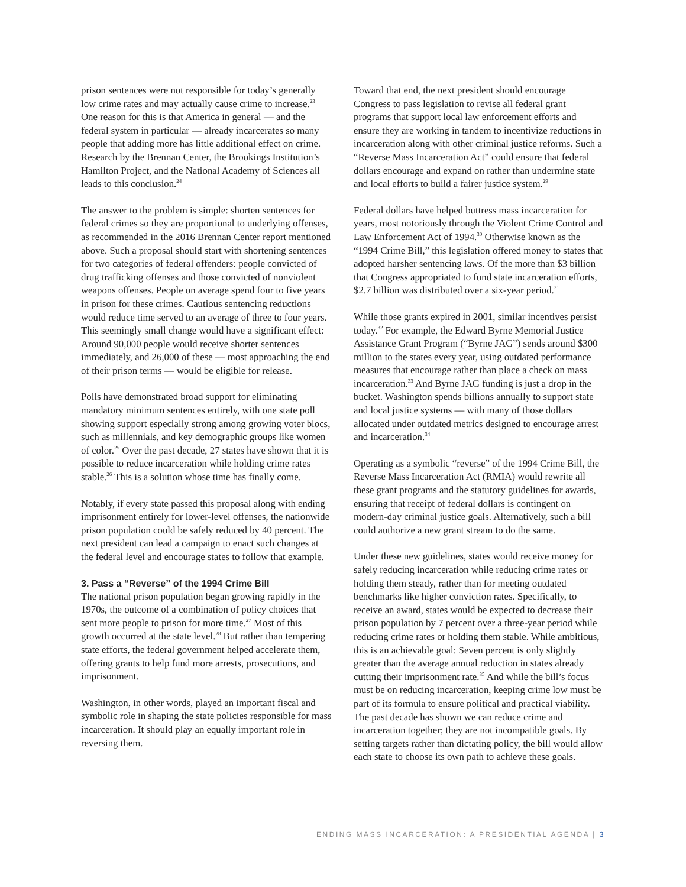prison sentences were not responsible for today’s generally low crime rates and may actually cause crime to increase.<sup>23</sup> One reason for this is that America in general — and the federal system in particular — already incarcerates so many people that adding more has little additional effect on crime. Research by the Brennan Center, the Brookings Institution’s Hamilton Project, and the National Academy of Sciences all leads to this conclusion.<sup>24</sup>
The answer to the problem is simple: shorten sentences for federal crimes so they are proportional to underlying offenses, as recommended in the 2016 Brennan Center report mentioned above. Such a proposal should start with shortening sentences for two categories of federal offenders: people convicted of drug trafficking offenses and those convicted of nonviolent weapons offenses. People on average spend four to five years in prison for these crimes. Cautious sentencing reductions would reduce time served to an average of three to four years. This seemingly small change would have a significant effect: Around 90,000 people would receive shorter sentences immediately, and 26,000 of these — most approaching the end of their prison terms — would be eligible for release.
Polls have demonstrated broad support for eliminating mandatory minimum sentences entirely, with one state poll showing support especially strong among growing voter blocs, such as millennials, and key demographic groups like women of color.<sup>25</sup> Over the past decade, 27 states have shown that it is possible to reduce incarceration while holding crime rates stable.<sup>26</sup> This is a solution whose time has finally come.
Notably, if every state passed this proposal along with ending imprisonment entirely for lower-level offenses, the nationwide prison population could be safely reduced by 40 percent. The next president can lead a campaign to enact such changes at the federal level and encourage states to follow that example.
3. Pass a “Reverse” of the 1994 Crime Bill
The national prison population began growing rapidly in the 1970s, the outcome of a combination of policy choices that sent more people to prison for more time.<sup>27</sup> Most of this growth occurred at the state level.<sup>28</sup> But rather than tempering state efforts, the federal government helped accelerate them, offering grants to help fund more arrests, prosecutions, and imprisonment.
Washington, in other words, played an important fiscal and symbolic role in shaping the state policies responsible for mass incarceration. It should play an equally important role in reversing them.
Toward that end, the next president should encourage Congress to pass legislation to revise all federal grant programs that support local law enforcement efforts and ensure they are working in tandem to incentivize reductions in incarceration along with other criminal justice reforms. Such a “Reverse Mass Incarceration Act” could ensure that federal dollars encourage and expand on rather than undermine state and local efforts to build a fairer justice system.<sup>29</sup>
Federal dollars have helped buttress mass incarceration for years, most notoriously through the Violent Crime Control and Law Enforcement Act of 1994.<sup>30</sup> Otherwise known as the “1994 Crime Bill,” this legislation offered money to states that adopted harsher sentencing laws. Of the more than $3 billion that Congress appropriated to fund state incarceration efforts, $2.7 billion was distributed over a six-year period.<sup>31</sup>
While those grants expired in 2001, similar incentives persist today.<sup>32</sup> For example, the Edward Byrne Memorial Justice Assistance Grant Program (“Byrne JAG”) sends around $300 million to the states every year, using outdated performance measures that encourage rather than place a check on mass incarceration.<sup>33</sup> And Byrne JAG funding is just a drop in the bucket. Washington spends billions annually to support state and local justice systems — with many of those dollars allocated under outdated metrics designed to encourage arrest and incarceration.<sup>34</sup>
Operating as a symbolic “reverse” of the 1994 Crime Bill, the Reverse Mass Incarceration Act (RMIA) would rewrite all these grant programs and the statutory guidelines for awards, ensuring that receipt of federal dollars is contingent on modern-day criminal justice goals. Alternatively, such a bill could authorize a new grant stream to do the same.
Under these new guidelines, states would receive money for safely reducing incarceration while reducing crime rates or holding them steady, rather than for meeting outdated benchmarks like higher conviction rates. Specifically, to receive an award, states would be expected to decrease their prison population by 7 percent over a three-year period while reducing crime rates or holding them stable. While ambitious, this is an achievable goal: Seven percent is only slightly greater than the average annual reduction in states already cutting their imprisonment rate.<sup>35</sup> And while the bill’s focus must be on reducing incarceration, keeping crime low must be part of its formula to ensure political and practical viability. The past decade has shown we can reduce crime and incarceration together; they are not incompatible goals. By setting targets rather than dictating policy, the bill would allow each state to choose its own path to achieve these goals.
ENDING MASS INCARCERATION: A PRESIDENTIAL AGENDA | 3